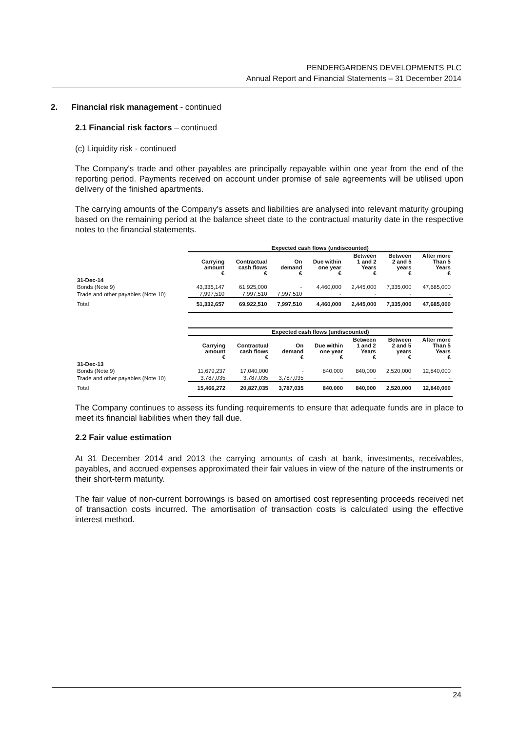PENDERGARDENS DEVELOPMENTS PLC
Annual Report and Financial Statements – 31 December 2014
2. Financial risk management - continued
2.1 Financial risk factors – continued
(c) Liquidity risk - continued
The Company's trade and other payables are principally repayable within one year from the end of the reporting period. Payments received on account under promise of sale agreements will be utilised upon delivery of the finished apartments.
The carrying amounts of the Company's assets and liabilities are analysed into relevant maturity grouping based on the remaining period at the balance sheet date to the contractual maturity date in the respective notes to the financial statements.
| | Expected cash flows (undiscounted) | | | | | | |
| --- | --- | --- | --- | --- | --- | --- | --- |
| | Carrying amount € | Contractual cash flows € | On demand € | Due within one year € | Between 1 and 2 Years € | Between 2 and 5 years € | After more Than 5 Years € |
| 31-Dec-14 | | | | | | | |
| Bonds (Note 9) | 43,335,147 | 61,925,000 | - | 4,460,000 | 2,445,000 | 7,335,000 | 47,685,000 |
| Trade and other payables (Note 10) | 7,997,510 | 7,997,510 | 7,997,510 | - | - | - | - |
| Total | 51,332,657 | 69,922,510 | 7,997,510 | 4,460,000 | 2,445,000 | 7,335,000 | 47,685,000 |
| | Expected cash flows (undiscounted) | | | | | | |
| --- | --- | --- | --- | --- | --- | --- | --- |
| | Carrying amount € | Contractual cash flows € | On demand € | Due within one year € | Between 1 and 2 Years € | Between 2 and 5 years € | After more Than 5 Years € |
| 31-Dec-13 | | | | | | | |
| Bonds (Note 9) | 11,679,237 | 17,040,000 | - | 840,000 | 840,000 | 2,520,000 | 12,840,000 |
| Trade and other payables (Note 10) | 3,787,035 | 3,787,035 | 3,787,035 | - | - | - | - |
| Total | 15,466,272 | 20,827,035 | 3,787,035 | 840,000 | 840,000 | 2,520,000 | 12,840,000 |
The Company continues to assess its funding requirements to ensure that adequate funds are in place to meet its financial liabilities when they fall due.
2.2 Fair value estimation
At 31 December 2014 and 2013 the carrying amounts of cash at bank, investments, receivables, payables, and accrued expenses approximated their fair values in view of the nature of the instruments or their short-term maturity.
The fair value of non-current borrowings is based on amortised cost representing proceeds received net of transaction costs incurred. The amortisation of transaction costs is calculated using the effective interest method.
24